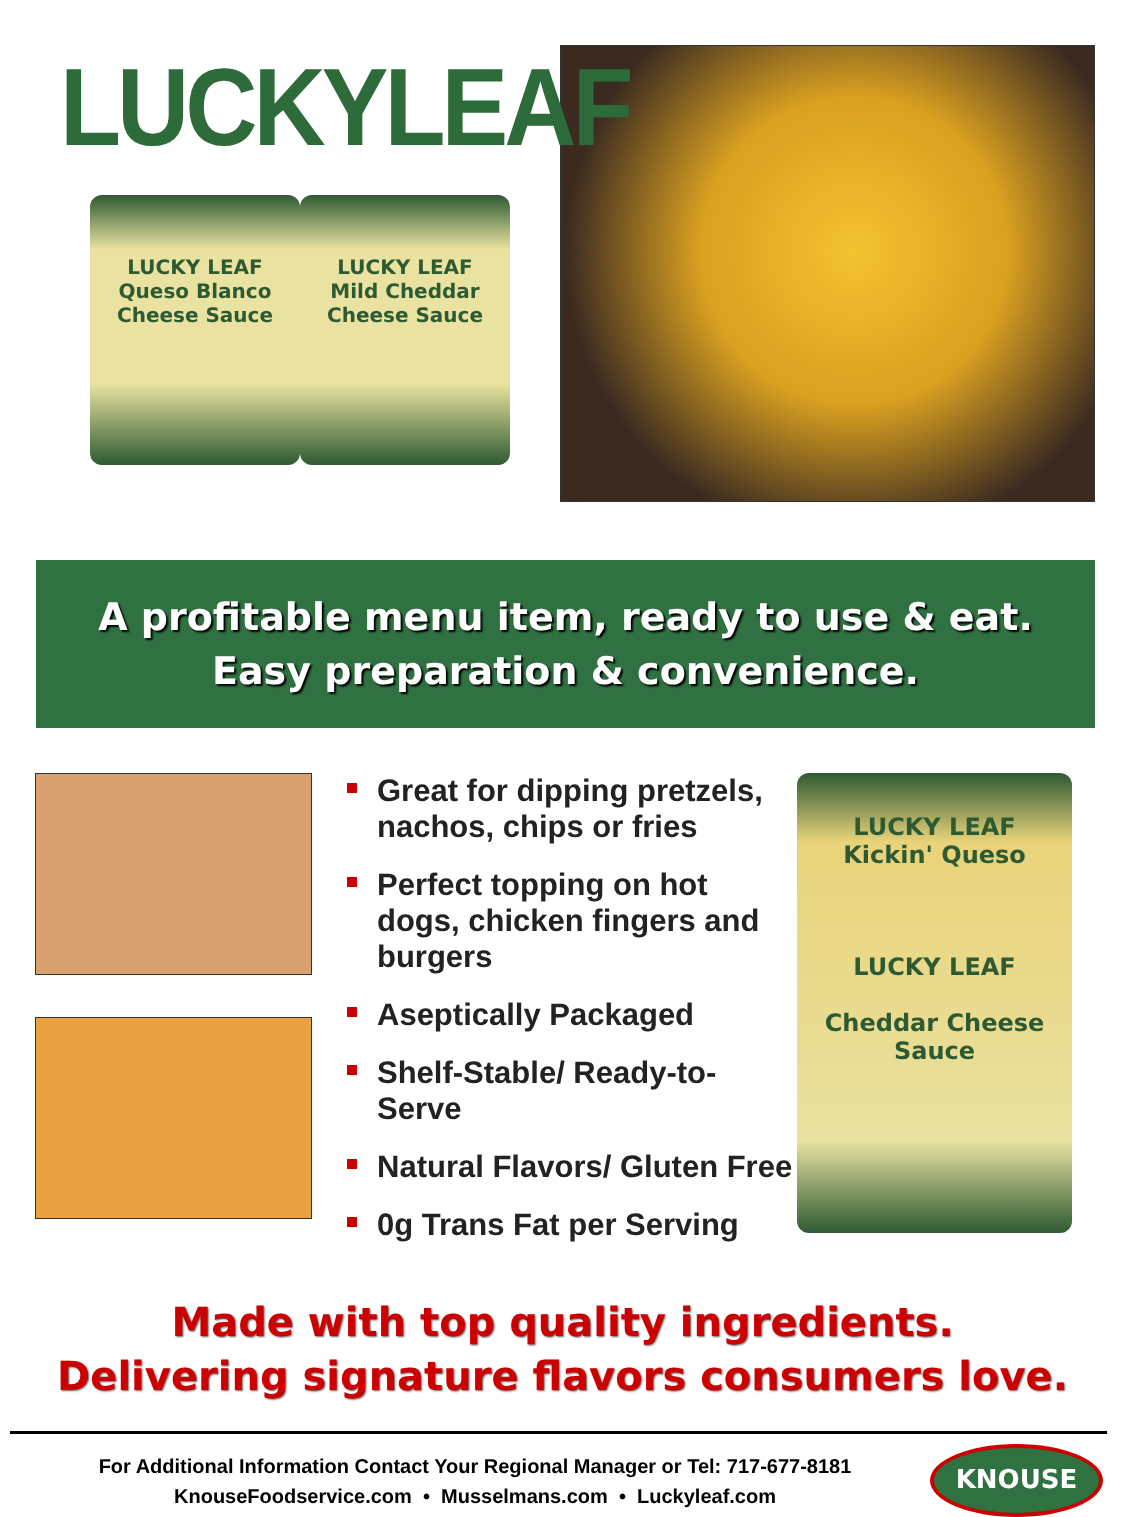LUCKYLEAF
LUCKY LEAF
Queso Blanco
Cheese Sauce
LUCKY LEAF
Mild Cheddar Cheese Sauce
A profitable menu item, ready to use & eat.
Easy preparation & convenience.
Great for dipping pretzels, nachos, chips or fries
Perfect topping on hot dogs, chicken fingers and burgers
Aseptically Packaged
Shelf-Stable/ Ready-to-Serve
Natural Flavors/ Gluten Free
0g Trans Fat per Serving
LUCKY LEAF
Kickin' Queso
LUCKY LEAF
Cheddar Cheese Sauce
Made with top quality ingredients.
Delivering signature flavors consumers love.
For Additional Information Contact Your Regional Manager or Tel: 717-677-8181
KnouseFoodservice.com • Musselmans.com • Luckyleaf.com
KNOUSE